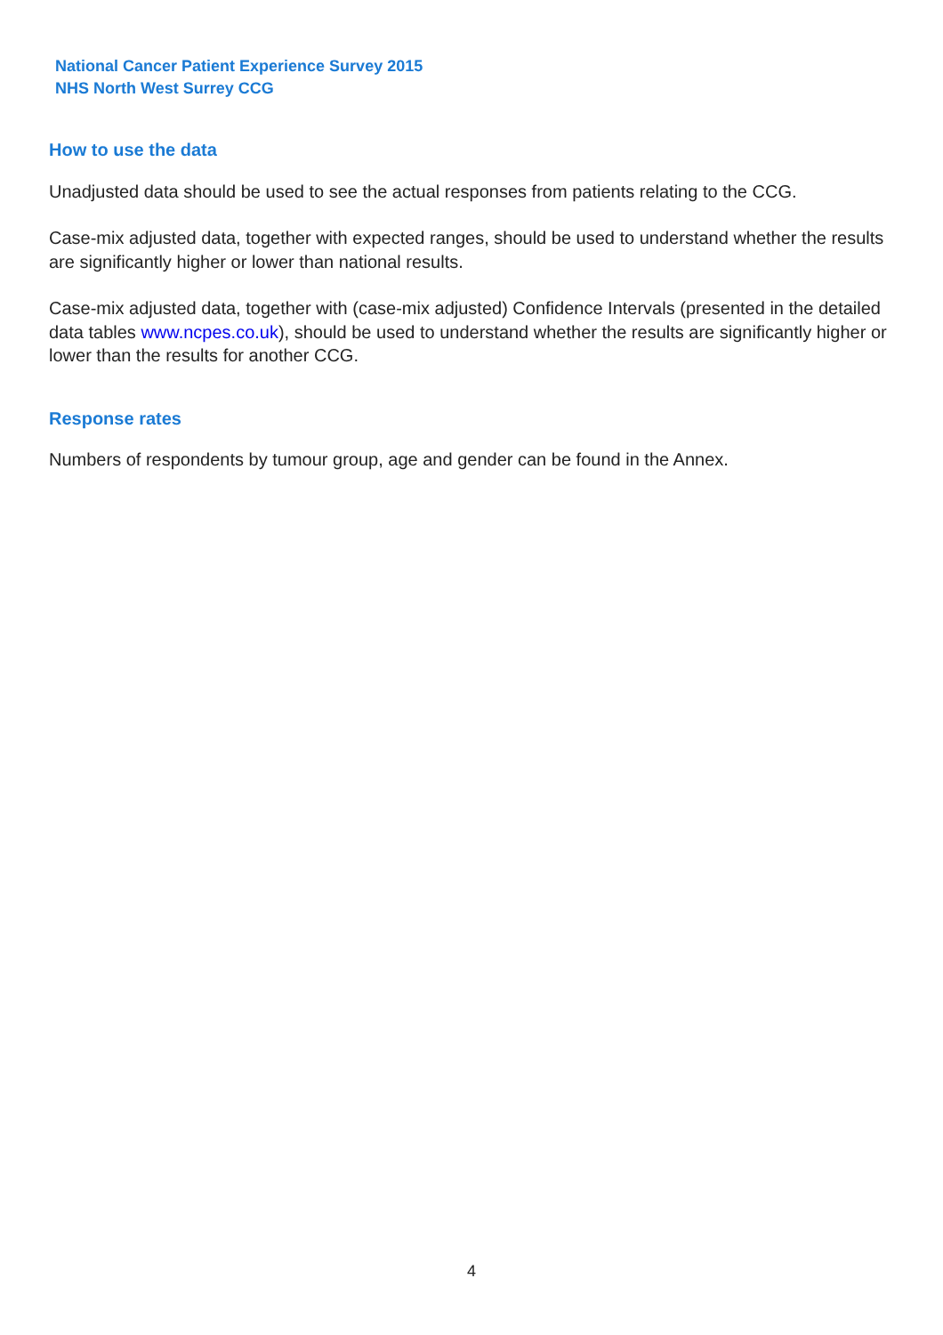National Cancer Patient Experience Survey 2015
NHS North West Surrey CCG
How to use the data
Unadjusted data should be used to see the actual responses from patients relating to the CCG.
Case-mix adjusted data, together with expected ranges, should be used to understand whether the results are significantly higher or lower than national results.
Case-mix adjusted data, together with (case-mix adjusted) Confidence Intervals (presented in the detailed data tables www.ncpes.co.uk), should be used to understand whether the results are significantly higher or lower than the results for another CCG.
Response rates
Numbers of respondents by tumour group, age and gender can be found in the Annex.
4